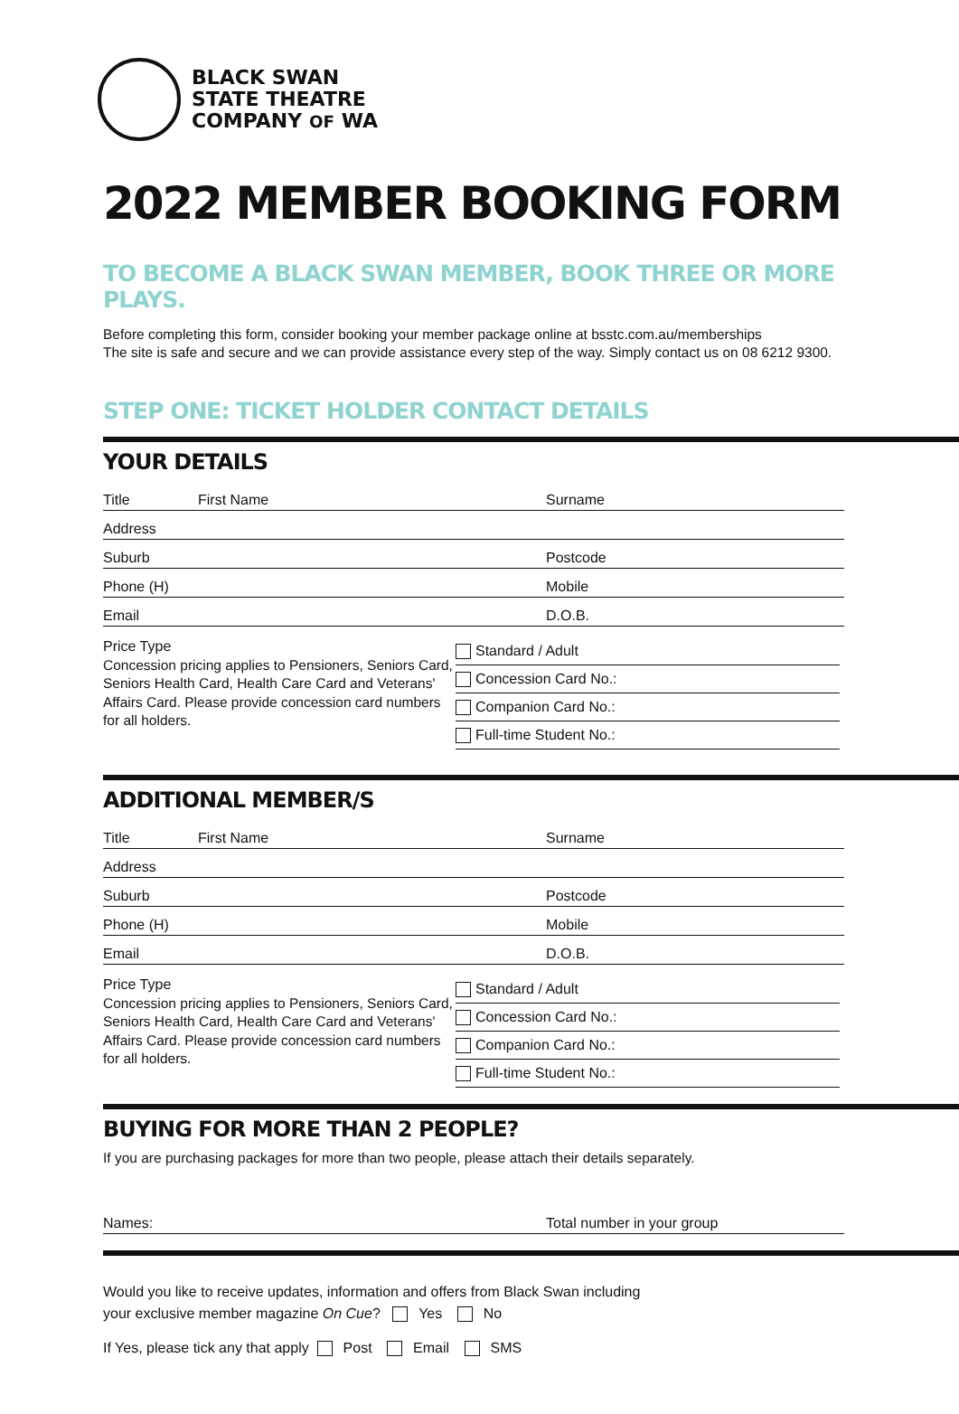BLACK SWAN
STATE THEATRE
COMPANY OF WA
2022 MEMBER BOOKING FORM
TO BECOME A BLACK SWAN MEMBER, BOOK THREE OR MORE PLAYS.
Before completing this form, consider booking your member package online at bsstc.com.au/memberships
The site is safe and secure and we can provide assistance every step of the way. Simply contact us on 08 6212 9300.
STEP ONE: TICKET HOLDER CONTACT DETAILS
YOUR DETAILS
Title First Name Surname
Address
Suburb Postcode
Phone (H) Mobile
Email D.O.B.
Price Type
Concession pricing applies to Pensioners, Seniors Card, Seniors Health Card, Health Care Card and Veterans' Affairs Card. Please provide concession card numbers for all holders.
Standard / Adult
Concession Card No.:
Companion Card No.:
Full-time Student No.:
ADDITIONAL MEMBER/S
Title First Name Surname
Address
Suburb Postcode
Phone (H) Mobile
Email D.O.B.
Price Type
Concession pricing applies to Pensioners, Seniors Card, Seniors Health Card, Health Care Card and Veterans' Affairs Card. Please provide concession card numbers for all holders.
Standard / Adult
Concession Card No.:
Companion Card No.:
Full-time Student No.:
BUYING FOR MORE THAN 2 PEOPLE?
If you are purchasing packages for more than two people, please attach their details separately.
Names: Total number in your group
Would you like to receive updates, information and offers from Black Swan including
your exclusive member magazine On Cue? Yes No
If Yes, please tick any that apply Post Email SMS